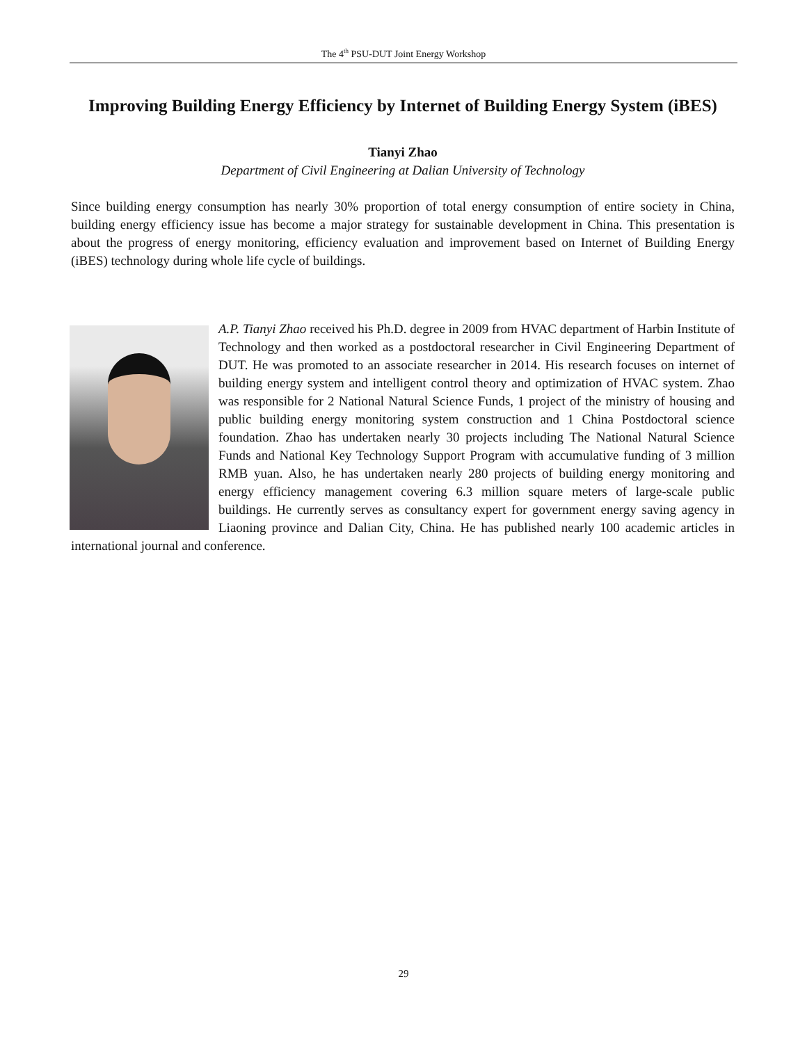The 4<sup>th</sup> PSU-DUT Joint Energy Workshop
Improving Building Energy Efficiency by Internet of Building Energy System (iBES)
Tianyi Zhao
Department of Civil Engineering at Dalian University of Technology
Since building energy consumption has nearly 30% proportion of total energy consumption of entire society in China, building energy efficiency issue has become a major strategy for sustainable development in China. This presentation is about the progress of energy monitoring, efficiency evaluation and improvement based on Internet of Building Energy (iBES) technology during whole life cycle of buildings.
A.P. Tianyi Zhao received his Ph.D. degree in 2009 from HVAC department of Harbin Institute of Technology and then worked as a postdoctoral researcher in Civil Engineering Department of DUT. He was promoted to an associate researcher in 2014. His research focuses on internet of building energy system and intelligent control theory and optimization of HVAC system. Zhao was responsible for 2 National Natural Science Funds, 1 project of the ministry of housing and public building energy monitoring system construction and 1 China Postdoctoral science foundation. Zhao has undertaken nearly 30 projects including The National Natural Science Funds and National Key Technology Support Program with accumulative funding of 3 million RMB yuan. Also, he has undertaken nearly 280 projects of building energy monitoring and energy efficiency management covering 6.3 million square meters of large-scale public buildings. He currently serves as consultancy expert for government energy saving agency in Liaoning province and Dalian City, China. He has published nearly 100 academic articles in international journal and conference.
29